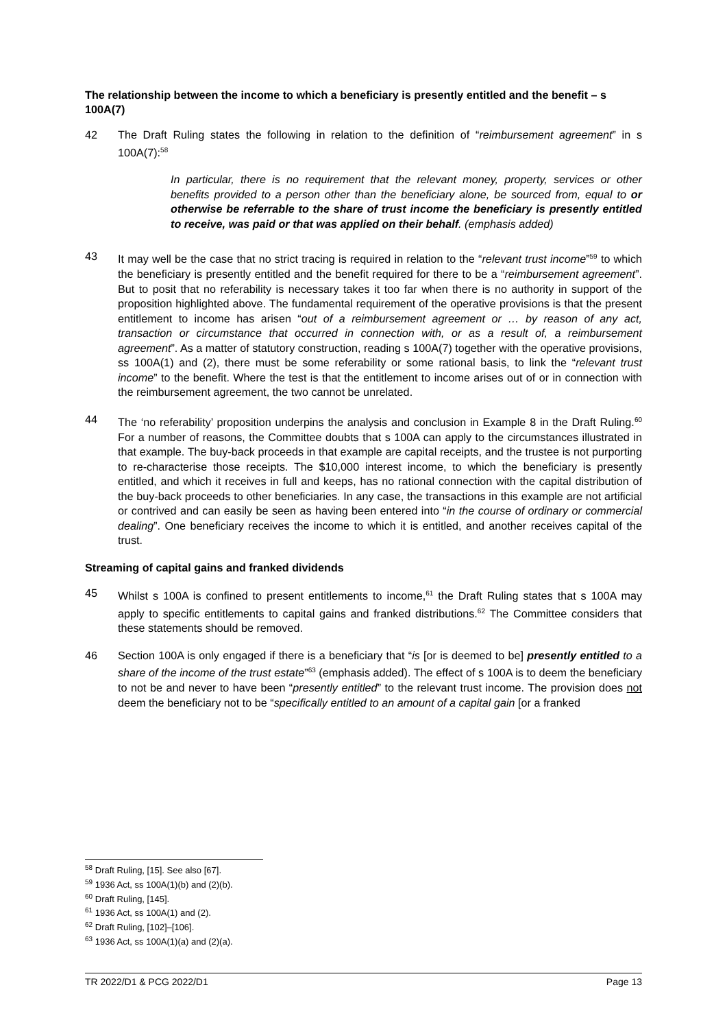The relationship between the income to which a beneficiary is presently entitled and the benefit – s 100A(7)
42 The Draft Ruling states the following in relation to the definition of “reimbursement agreement” in s 100A(7):<sup>58</sup>
In particular, there is no requirement that the relevant money, property, services or other benefits provided to a person other than the beneficiary alone, be sourced from, equal to or otherwise be referrable to the share of trust income the beneficiary is presently entitled to receive, was paid or that was applied on their behalf. (emphasis added)
43 It may well be the case that no strict tracing is required in relation to the “relevant trust income”<sup>59</sup> to which the beneficiary is presently entitled and the benefit required for there to be a “reimbursement agreement”. But to posit that no referability is necessary takes it too far when there is no authority in support of the proposition highlighted above. The fundamental requirement of the operative provisions is that the present entitlement to income has arisen “out of a reimbursement agreement or … by reason of any act, transaction or circumstance that occurred in connection with, or as a result of, a reimbursement agreement”. As a matter of statutory construction, reading s 100A(7) together with the operative provisions, ss 100A(1) and (2), there must be some referability or some rational basis, to link the “relevant trust income” to the benefit. Where the test is that the entitlement to income arises out of or in connection with the reimbursement agreement, the two cannot be unrelated.
44 The ‘no referability’ proposition underpins the analysis and conclusion in Example 8 in the Draft Ruling.<sup>60</sup> For a number of reasons, the Committee doubts that s 100A can apply to the circumstances illustrated in that example. The buy-back proceeds in that example are capital receipts, and the trustee is not purporting to re-characterise those receipts. The $10,000 interest income, to which the beneficiary is presently entitled, and which it receives in full and keeps, has no rational connection with the capital distribution of the buy-back proceeds to other beneficiaries. In any case, the transactions in this example are not artificial or contrived and can easily be seen as having been entered into “in the course of ordinary or commercial dealing”. One beneficiary receives the income to which it is entitled, and another receives capital of the trust.
Streaming of capital gains and franked dividends
45 Whilst s 100A is confined to present entitlements to income,<sup>61</sup> the Draft Ruling states that s 100A may apply to specific entitlements to capital gains and franked distributions.<sup>62</sup> The Committee considers that these statements should be removed.
46 Section 100A is only engaged if there is a beneficiary that “is [or is deemed to be] presently entitled to a share of the income of the trust estate”<sup>63</sup> (emphasis added). The effect of s 100A is to deem the beneficiary to not be and never to have been “presently entitled” to the relevant trust income. The provision does not deem the beneficiary not to be “specifically entitled to an amount of a capital gain [or a franked
<sup>58</sup> Draft Ruling, [15]. See also [67].
<sup>59</sup> 1936 Act, ss 100A(1)(b) and (2)(b).
<sup>60</sup> Draft Ruling, [145].
<sup>61</sup> 1936 Act, ss 100A(1) and (2).
<sup>62</sup> Draft Ruling, [102]–[106].
<sup>63</sup> 1936 Act, ss 100A(1)(a) and (2)(a).
TR 2022/D1 & PCG 2022/D1 Page 13